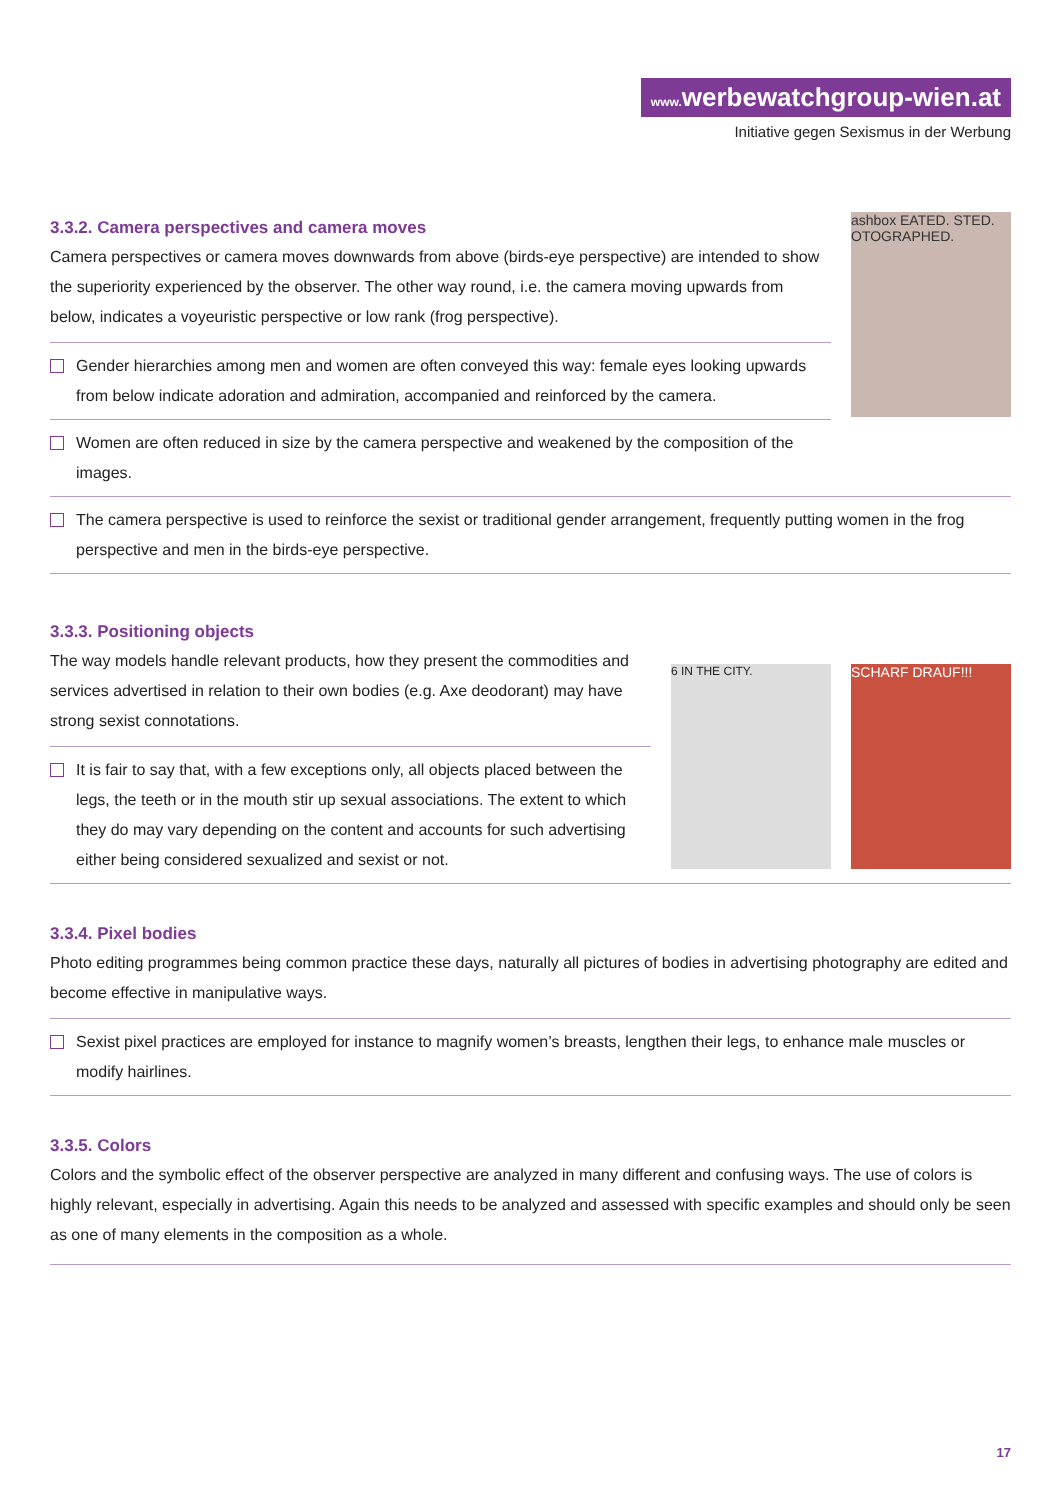www. werbewatchgroup-wien.at
Initiative gegen Sexismus in der Werbung
3.3.2. Camera perspectives and camera moves
Camera perspectives or camera moves downwards from above (birds-eye perspective) are intended to show the superiority experienced by the observer. The other way round, i.e. the camera moving upwards from below, indicates a voyeuristic perspective or low rank (frog perspective).
Gender hierarchies among men and women are often conveyed this way: female eyes looking upwards from below indicate adoration and admiration, accompanied and reinforced by the camera.
Women are often reduced in size by the camera perspective and weakened by the composition of the images.
ashbox EATED. STED. OTOGRAPHED.
The camera perspective is used to reinforce the sexist or traditional gender arrangement, frequently putting women in the frog perspective and men in the birds-eye perspective.
3.3.3. Positioning objects
The way models handle relevant products, how they present the commodities and services advertised in relation to their own bodies (e.g. Axe deodorant) may have strong sexist connotations.
It is fair to say that, with a few exceptions only, all objects placed between the legs, the teeth or in the mouth stir up sexual associations. The extent to which they do may vary depending on the content and accounts for such advertising either being considered sexualized and sexist or not.
6 IN THE CITY.
SCHARF DRAUF!!!
3.3.4. Pixel bodies
Photo editing programmes being common practice these days, naturally all pictures of bodies in advertising photography are edited and become effective in manipulative ways.
Sexist pixel practices are employed for instance to magnify women’s breasts, lengthen their legs, to enhance male muscles or modify hairlines.
3.3.5. Colors
Colors and the symbolic effect of the observer perspective are analyzed in many different and confusing ways. The use of colors is highly relevant, especially in advertising. Again this needs to be analyzed and assessed with specific examples and should only be seen as one of many elements in the composition as a whole.
17